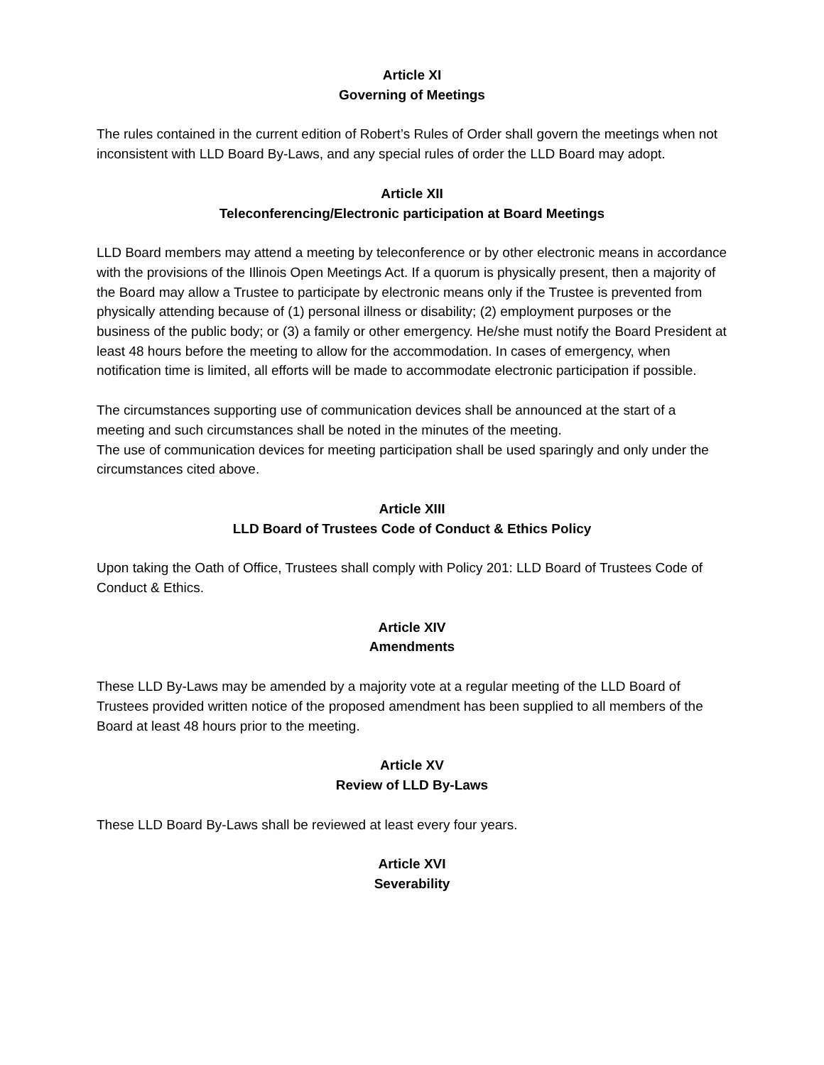Article XI
Governing of Meetings
The rules contained in the current edition of Robert’s Rules of Order shall govern the meetings when not inconsistent with LLD Board By-Laws, and any special rules of order the LLD Board may adopt.
Article XII
Teleconferencing/Electronic participation at Board Meetings
LLD Board members may attend a meeting by teleconference or by other electronic means in accordance with the provisions of the Illinois Open Meetings Act. If a quorum is physically present, then a majority of the Board may allow a Trustee to participate by electronic means only if the Trustee is prevented from physically attending because of (1) personal illness or disability; (2) employment purposes or the business of the public body; or (3) a family or other emergency. He/she must notify the Board President at least 48 hours before the meeting to allow for the accommodation. In cases of emergency, when notification time is limited, all efforts will be made to accommodate electronic participation if possible.
The circumstances supporting use of communication devices shall be announced at the start of a meeting and such circumstances shall be noted in the minutes of the meeting.
The use of communication devices for meeting participation shall be used sparingly and only under the circumstances cited above.
Article XIII
LLD Board of Trustees Code of Conduct & Ethics Policy
Upon taking the Oath of Office, Trustees shall comply with Policy 201: LLD Board of Trustees Code of Conduct & Ethics.
Article XIV
Amendments
These LLD By-Laws may be amended by a majority vote at a regular meeting of the LLD Board of Trustees provided written notice of the proposed amendment has been supplied to all members of the Board at least 48 hours prior to the meeting.
Article XV
Review of LLD By-Laws
These LLD Board By-Laws shall be reviewed at least every four years.
Article XVI
Severability